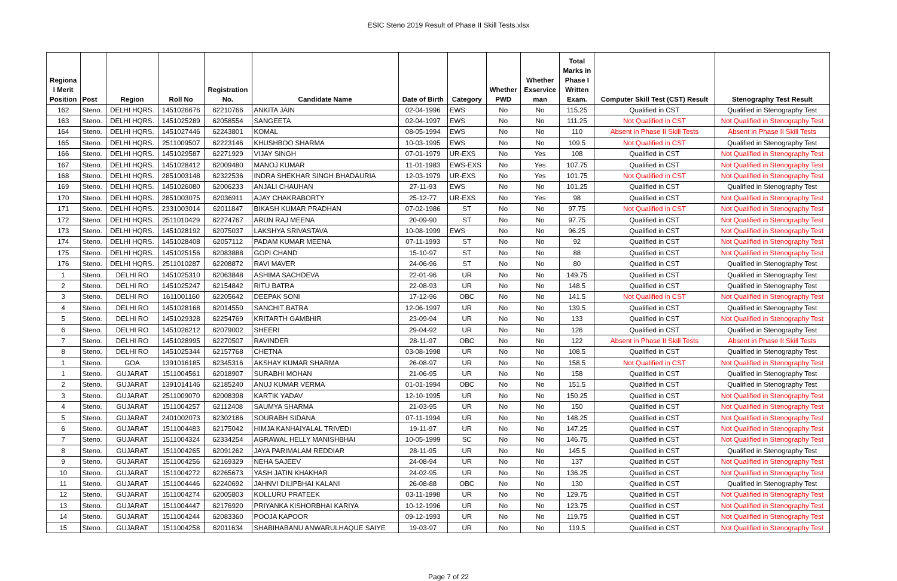ESIC Steno 2019 Result of Phase II Skill Tests.xlsx
| Regiona l Merit Position | Post | Region | Roll No | Registration No. | Candidate Name | Date of Birth | Category | Whether PWD | Whether Exservice man | Total Marks in Phase I Written Exam. | Computer Skill Test (CST) Result | Stenography Test Result |
| --- | --- | --- | --- | --- | --- | --- | --- | --- | --- | --- | --- | --- |
| 162 | Steno. | DELHI HQRS. | 1451026676 | 62210766 | ANKITA JAIN | 02-04-1996 | EWS | No | No | 115.25 | Qualified in CST | Qualified in Stenography Test |
| 163 | Steno. | DELHI HQRS. | 1451025289 | 62058554 | SANGEETA | 02-04-1997 | EWS | No | No | 111.25 | Not Qualified in CST | Not Qualified in Stenography Test |
| 164 | Steno. | DELHI HQRS. | 1451027446 | 62243801 | KOMAL | 08-05-1994 | EWS | No | No | 110 | Absent in Phase II Skill Tests | Absent in Phase II Skill Tests |
| 165 | Steno. | DELHI HQRS. | 2511009507 | 62223146 | KHUSHBOO SHARMA | 10-03-1995 | EWS | No | No | 109.5 | Not Qualified in CST | Qualified in Stenography Test |
| 166 | Steno. | DELHI HQRS. | 1451029587 | 62271929 | VIJAY SINGH | 07-01-1979 | UR-EXS | No | Yes | 108 | Qualified in CST | Not Qualified in Stenography Test |
| 167 | Steno. | DELHI HQRS. | 1451028412 | 62009480 | MANOJ KUMAR | 11-01-1983 | EWS-EXS | No | Yes | 107.75 | Qualified in CST | Not Qualified in Stenography Test |
| 168 | Steno. | DELHI HQRS. | 2851003148 | 62322536 | INDRA SHEKHAR SINGH BHADAURIA | 12-03-1979 | UR-EXS | No | Yes | 101.75 | Not Qualified in CST | Not Qualified in Stenography Test |
| 169 | Steno. | DELHI HQRS. | 1451026080 | 62006233 | ANJALI CHAUHAN | 27-11-93 | EWS | No | No | 101.25 | Qualified in CST | Qualified in Stenography Test |
| 170 | Steno. | DELHI HQRS. | 2851003075 | 62036911 | AJAY CHAKRABORTY | 25-12-77 | UR-EXS | No | Yes | 98 | Qualified in CST | Not Qualified in Stenography Test |
| 171 | Steno. | DELHI HQRS. | 2331003014 | 62011847 | BIKASH KUMAR PRADHAN | 07-02-1986 | ST | No | No | 97.75 | Not Qualified in CST | Not Qualified in Stenography Test |
| 172 | Steno. | DELHI HQRS. | 2511010429 | 62274767 | ARUN RAJ MEENA | 20-09-90 | ST | No | No | 97.75 | Qualified in CST | Not Qualified in Stenography Test |
| 173 | Steno. | DELHI HQRS. | 1451028192 | 62075037 | LAKSHYA SRIVASTAVA | 10-08-1999 | EWS | No | No | 96.25 | Qualified in CST | Not Qualified in Stenography Test |
| 174 | Steno. | DELHI HQRS. | 1451028408 | 62057112 | PADAM KUMAR MEENA | 07-11-1993 | ST | No | No | 92 | Qualified in CST | Not Qualified in Stenography Test |
| 175 | Steno. | DELHI HQRS. | 1451025156 | 62083888 | GOPI CHAND | 15-10-97 | ST | No | No | 88 | Qualified in CST | Not Qualified in Stenography Test |
| 176 | Steno. | DELHI HQRS. | 2511010287 | 62208872 | RAVI MAVER | 24-06-96 | ST | No | No | 80 | Qualified in CST | Qualified in Stenography Test |
| 1 | Steno. | DELHI RO | 1451025310 | 62063848 | ASHIMA SACHDEVA | 22-01-96 | UR | No | No | 149.75 | Qualified in CST | Qualified in Stenography Test |
| 2 | Steno. | DELHI RO | 1451025247 | 62154842 | RITU BATRA | 22-08-93 | UR | No | No | 148.5 | Qualified in CST | Qualified in Stenography Test |
| 3 | Steno. | DELHI RO | 1611001160 | 62205642 | DEEPAK SONI | 17-12-96 | OBC | No | No | 141.5 | Not Qualified in CST | Not Qualified in Stenography Test |
| 4 | Steno. | DELHI RO | 1451028168 | 62014550 | SANCHIT BATRA | 12-06-1997 | UR | No | No | 139.5 | Qualified in CST | Qualified in Stenography Test |
| 5 | Steno. | DELHI RO | 1451029328 | 62254769 | KRITARTH GAMBHIR | 23-09-94 | UR | No | No | 133 | Qualified in CST | Not Qualified in Stenography Test |
| 6 | Steno. | DELHI RO | 1451026212 | 62079002 | SHEERI | 29-04-92 | UR | No | No | 126 | Qualified in CST | Qualified in Stenography Test |
| 7 | Steno. | DELHI RO | 1451028995 | 62270507 | RAVINDER | 28-11-97 | OBC | No | No | 122 | Absent in Phase II Skill Tests | Absent in Phase II Skill Tests |
| 8 | Steno. | DELHI RO | 1451025344 | 62157768 | CHETNA | 03-08-1998 | UR | No | No | 108.5 | Qualified in CST | Qualified in Stenography Test |
| 1 | Steno. | GOA | 1391016185 | 62345316 | AKSHAY KUMAR SHARMA | 26-08-97 | UR | No | No | 158.5 | Not Qualified in CST | Not Qualified in Stenography Test |
| 1 | Steno. | GUJARAT | 1511004561 | 62018907 | SURABHI MOHAN | 21-06-95 | UR | No | No | 158 | Qualified in CST | Qualified in Stenography Test |
| 2 | Steno. | GUJARAT | 1391014146 | 62185240 | ANUJ KUMAR VERMA | 01-01-1994 | OBC | No | No | 151.5 | Qualified in CST | Qualified in Stenography Test |
| 3 | Steno. | GUJARAT | 2511009070 | 62008398 | KARTIK YADAV | 12-10-1995 | UR | No | No | 150.25 | Qualified in CST | Not Qualified in Stenography Test |
| 4 | Steno. | GUJARAT | 1511004257 | 62112408 | SAUMYA SHARMA | 21-03-95 | UR | No | No | 150 | Qualified in CST | Not Qualified in Stenography Test |
| 5 | Steno. | GUJARAT | 2401002073 | 62302186 | SOURABH SIDANA | 07-11-1994 | UR | No | No | 148.25 | Qualified in CST | Not Qualified in Stenography Test |
| 6 | Steno. | GUJARAT | 1511004483 | 62175042 | HIMJA KANHAIYALAL TRIVEDI | 19-11-97 | UR | No | No | 147.25 | Qualified in CST | Not Qualified in Stenography Test |
| 7 | Steno. | GUJARAT | 1511004324 | 62334254 | AGRAWAL HELLY MANISHBHAI | 10-05-1999 | SC | No | No | 146.75 | Qualified in CST | Not Qualified in Stenography Test |
| 8 | Steno. | GUJARAT | 1511004265 | 62091262 | JAYA PARIMALAM REDDIAR | 28-11-95 | UR | No | No | 145.5 | Qualified in CST | Qualified in Stenography Test |
| 9 | Steno. | GUJARAT | 1511004256 | 62169329 | NEHA SAJEEV | 24-08-94 | UR | No | No | 137 | Qualified in CST | Not Qualified in Stenography Test |
| 10 | Steno. | GUJARAT | 1511004272 | 62265673 | YASH JATIN KHAKHAR | 24-02-95 | UR | No | No | 136.25 | Qualified in CST | Not Qualified in Stenography Test |
| 11 | Steno. | GUJARAT | 1511004446 | 62240692 | JAHNVI DILIPBHAI KALANI | 26-08-88 | OBC | No | No | 130 | Qualified in CST | Qualified in Stenography Test |
| 12 | Steno. | GUJARAT | 1511004274 | 62005803 | KOLLURU PRATEEK | 03-11-1998 | UR | No | No | 129.75 | Qualified in CST | Not Qualified in Stenography Test |
| 13 | Steno. | GUJARAT | 1511004447 | 62176920 | PRIYANKA KISHORBHAI KARIYA | 10-12-1996 | UR | No | No | 123.75 | Qualified in CST | Not Qualified in Stenography Test |
| 14 | Steno. | GUJARAT | 1511004244 | 62083360 | POOJA KAPOOR | 09-12-1993 | UR | No | No | 119.75 | Qualified in CST | Not Qualified in Stenography Test |
| 15 | Steno. | GUJARAT | 1511004258 | 62011634 | SHABIHABANU ANWARULHAQUE SAIYE | 19-03-97 | UR | No | No | 119.5 | Qualified in CST | Not Qualified in Stenography Test |
Page 7 of 22